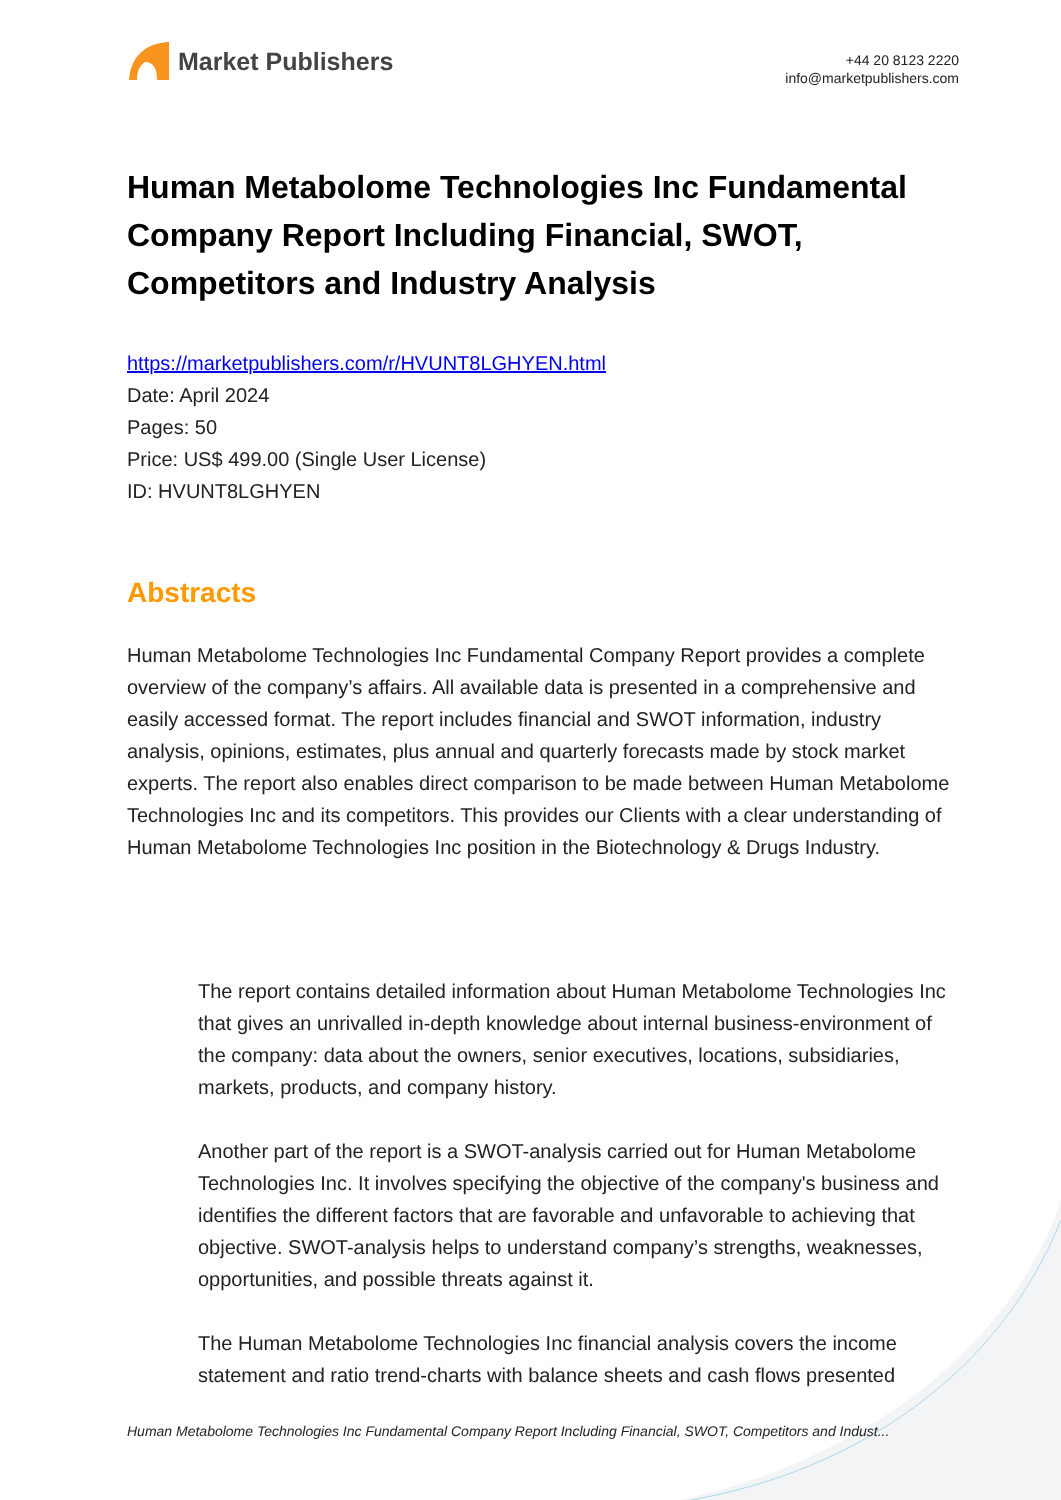Market Publishers
+44 20 8123 2220
info@marketpublishers.com
Human Metabolome Technologies Inc Fundamental Company Report Including Financial, SWOT, Competitors and Industry Analysis
https://marketpublishers.com/r/HVUNT8LGHYEN.html
Date: April 2024
Pages: 50
Price: US$ 499.00 (Single User License)
ID: HVUNT8LGHYEN
Abstracts
Human Metabolome Technologies Inc Fundamental Company Report provides a complete overview of the company’s affairs. All available data is presented in a comprehensive and easily accessed format. The report includes financial and SWOT information, industry analysis, opinions, estimates, plus annual and quarterly forecasts made by stock market experts. The report also enables direct comparison to be made between Human Metabolome Technologies Inc and its competitors. This provides our Clients with a clear understanding of Human Metabolome Technologies Inc position in the Biotechnology & Drugs Industry.
The report contains detailed information about Human Metabolome Technologies Inc that gives an unrivalled in-depth knowledge about internal business-environment of the company: data about the owners, senior executives, locations, subsidiaries, markets, products, and company history.
Another part of the report is a SWOT-analysis carried out for Human Metabolome Technologies Inc. It involves specifying the objective of the company's business and identifies the different factors that are favorable and unfavorable to achieving that objective. SWOT-analysis helps to understand company’s strengths, weaknesses, opportunities, and possible threats against it.
The Human Metabolome Technologies Inc financial analysis covers the income statement and ratio trend-charts with balance sheets and cash flows presented
Human Metabolome Technologies Inc Fundamental Company Report Including Financial, SWOT, Competitors and Indust...